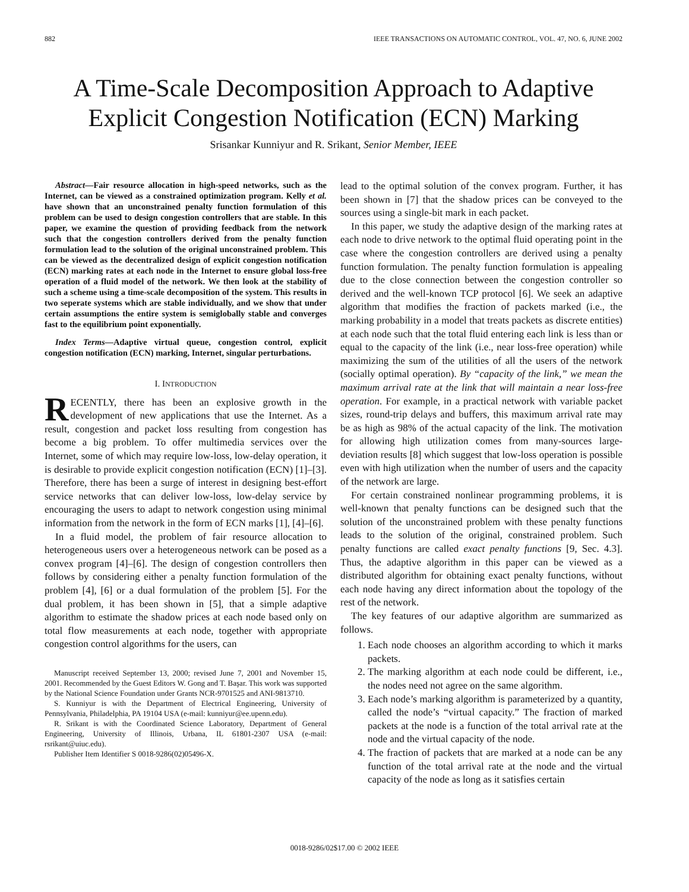882 IEEE TRANSACTIONS ON AUTOMATIC CONTROL, VOL. 47, NO. 6, JUNE 2002
A Time-Scale Decomposition Approach to Adaptive Explicit Congestion Notification (ECN) Marking
Srisankar Kunniyur and R. Srikant, Senior Member, IEEE
Abstract—Fair resource allocation in high-speed networks, such as the Internet, can be viewed as a constrained optimization program. Kelly et al. have shown that an unconstrained penalty function formulation of this problem can be used to design congestion controllers that are stable. In this paper, we examine the question of providing feedback from the network such that the congestion controllers derived from the penalty function formulation lead to the solution of the original unconstrained problem. This can be viewed as the decentralized design of explicit congestion notification (ECN) marking rates at each node in the Internet to ensure global loss-free operation of a fluid model of the network. We then look at the stability of such a scheme using a time-scale decomposition of the system. This results in two seperate systems which are stable individually, and we show that under certain assumptions the entire system is semiglobally stable and converges fast to the equilibrium point exponentially.
Index Terms—Adaptive virtual queue, congestion control, explicit congestion notification (ECN) marking, Internet, singular perturbations.
I. INTRODUCTION
RECENTLY, there has been an explosive growth in the development of new applications that use the Internet. As a result, congestion and packet loss resulting from congestion has become a big problem. To offer multimedia services over the Internet, some of which may require low-loss, low-delay operation, it is desirable to provide explicit congestion notification (ECN) [1]–[3]. Therefore, there has been a surge of interest in designing best-effort service networks that can deliver low-loss, low-delay service by encouraging the users to adapt to network congestion using minimal information from the network in the form of ECN marks [1], [4]–[6].
In a fluid model, the problem of fair resource allocation to heterogeneous users over a heterogeneous network can be posed as a convex program [4]–[6]. The design of congestion controllers then follows by considering either a penalty function formulation of the problem [4], [6] or a dual formulation of the problem [5]. For the dual problem, it has been shown in [5], that a simple adaptive algorithm to estimate the shadow prices at each node based only on total flow measurements at each node, together with appropriate congestion control algorithms for the users, can
Manuscript received September 13, 2000; revised June 7, 2001 and November 15, 2001. Recommended by the Guest Editors W. Gong and T. Başar. This work was supported by the National Science Foundation under Grants NCR-9701525 and ANI-9813710.
S. Kunniyur is with the Department of Electrical Engineering, University of Pennsylvania, Philadelphia, PA 19104 USA (e-mail: kunniyur@ee.upenn.edu).
R. Srikant is with the Coordinated Science Laboratory, Department of General Engineering, University of Illinois, Urbana, IL 61801-2307 USA (e-mail: rsrikant@uiuc.edu).
Publisher Item Identifier S 0018-9286(02)05496-X.
lead to the optimal solution of the convex program. Further, it has been shown in [7] that the shadow prices can be conveyed to the sources using a single-bit mark in each packet.
In this paper, we study the adaptive design of the marking rates at each node to drive network to the optimal fluid operating point in the case where the congestion controllers are derived using a penalty function formulation. The penalty function formulation is appealing due to the close connection between the congestion controller so derived and the well-known TCP protocol [6]. We seek an adaptive algorithm that modifies the fraction of packets marked (i.e., the marking probability in a model that treats packets as discrete entities) at each node such that the total fluid entering each link is less than or equal to the capacity of the link (i.e., near loss-free operation) while maximizing the sum of the utilities of all the users of the network (socially optimal operation). By “capacity of the link,” we mean the maximum arrival rate at the link that will maintain a near loss-free operation. For example, in a practical network with variable packet sizes, round-trip delays and buffers, this maximum arrival rate may be as high as 98% of the actual capacity of the link. The motivation for allowing high utilization comes from many-sources large-deviation results [8] which suggest that low-loss operation is possible even with high utilization when the number of users and the capacity of the network are large.
For certain constrained nonlinear programming problems, it is well-known that penalty functions can be designed such that the solution of the unconstrained problem with these penalty functions leads to the solution of the original, constrained problem. Such penalty functions are called exact penalty functions [9, Sec. 4.3]. Thus, the adaptive algorithm in this paper can be viewed as a distributed algorithm for obtaining exact penalty functions, without each node having any direct information about the topology of the rest of the network.
The key features of our adaptive algorithm are summarized as follows.
1. Each node chooses an algorithm according to which it marks packets.
2. The marking algorithm at each node could be different, i.e., the nodes need not agree on the same algorithm.
3. Each node’s marking algorithm is parameterized by a quantity, called the node’s “virtual capacity.” The fraction of marked packets at the node is a function of the total arrival rate at the node and the virtual capacity of the node.
4. The fraction of packets that are marked at a node can be any function of the total arrival rate at the node and the virtual capacity of the node as long as it satisfies certain
0018-9286/02$17.00 © 2002 IEEE